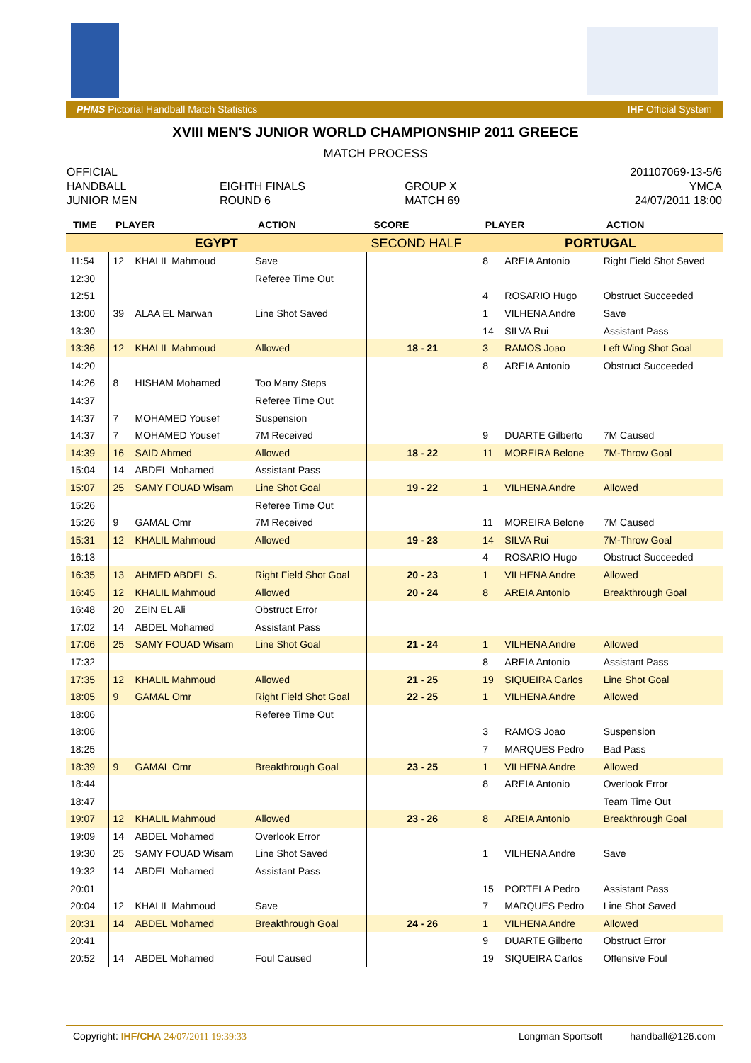PHMS Pictorial Handball Match Statistics IHF Official System
XVIII MEN'S JUNIOR WORLD CHAMPIONSHIP 2011 GREECE
MATCH PROCESS
| OFFICIAL | | | 201107069-13-5/6 |
| HANDBALL | EIGHTH FINALS | GROUP X | YMCA |
| JUNIOR MEN | ROUND 6 | MATCH 69 | 24/07/2011 18:00 |
| TIME | PLAYER | | ACTION | SCORE | PLAYER | | ACTION |
| --- | --- | --- | --- | --- | --- | --- | --- |
| EGYPT | | | | SECOND HALF | PORTUGAL | | |
| 11:54 | 12 | KHALIL Mahmoud | Save | | 8 | AREIA Antonio | Right Field Shot Saved |
| 12:30 | | | Referee Time Out | | | | |
| 12:51 | | | | | 4 | ROSARIO Hugo | Obstruct Succeeded |
| 13:00 | 39 | ALAA EL Marwan | Line Shot Saved | | 1 | VILHENA Andre | Save |
| 13:30 | | | | | 14 | SILVA Rui | Assistant Pass |
| 13:36 | 12 | KHALIL Mahmoud | Allowed | 18 - 21 | 3 | RAMOS Joao | Left Wing Shot Goal |
| 14:20 | | | | | 8 | AREIA Antonio | Obstruct Succeeded |
| 14:26 | 8 | HISHAM Mohamed | Too Many Steps | | | | |
| 14:37 | | | Referee Time Out | | | | |
| 14:37 | 7 | MOHAMED Yousef | Suspension | | | | |
| 14:37 | 7 | MOHAMED Yousef | 7M Received | | 9 | DUARTE Gilberto | 7M Caused |
| 14:39 | 16 | SAID Ahmed | Allowed | 18 - 22 | 11 | MOREIRA Belone | 7M-Throw Goal |
| 15:04 | 14 | ABDEL Mohamed | Assistant Pass | | | | |
| 15:07 | 25 | SAMY FOUAD Wisam | Line Shot Goal | 19 - 22 | 1 | VILHENA Andre | Allowed |
| 15:26 | | | Referee Time Out | | | | |
| 15:26 | 9 | GAMAL Omr | 7M Received | | 11 | MOREIRA Belone | 7M Caused |
| 15:31 | 12 | KHALIL Mahmoud | Allowed | 19 - 23 | 14 | SILVA Rui | 7M-Throw Goal |
| 16:13 | | | | | 4 | ROSARIO Hugo | Obstruct Succeeded |
| 16:35 | 13 | AHMED ABDEL S. | Right Field Shot Goal | 20 - 23 | 1 | VILHENA Andre | Allowed |
| 16:45 | 12 | KHALIL Mahmoud | Allowed | 20 - 24 | 8 | AREIA Antonio | Breakthrough Goal |
| 16:48 | 20 | ZEIN EL Ali | Obstruct Error | | | | |
| 17:02 | 14 | ABDEL Mohamed | Assistant Pass | | | | |
| 17:06 | 25 | SAMY FOUAD Wisam | Line Shot Goal | 21 - 24 | 1 | VILHENA Andre | Allowed |
| 17:32 | | | | | 8 | AREIA Antonio | Assistant Pass |
| 17:35 | 12 | KHALIL Mahmoud | Allowed | 21 - 25 | 19 | SIQUEIRA Carlos | Line Shot Goal |
| 18:05 | 9 | GAMAL Omr | Right Field Shot Goal | 22 - 25 | 1 | VILHENA Andre | Allowed |
| 18:06 | | | Referee Time Out | | | | |
| 18:06 | | | | | 3 | RAMOS Joao | Suspension |
| 18:25 | | | | | 7 | MARQUES Pedro | Bad Pass |
| 18:39 | 9 | GAMAL Omr | Breakthrough Goal | 23 - 25 | 1 | VILHENA Andre | Allowed |
| 18:44 | | | | | 8 | AREIA Antonio | Overlook Error |
| 18:47 | | | | | | | Team Time Out |
| 19:07 | 12 | KHALIL Mahmoud | Allowed | 23 - 26 | 8 | AREIA Antonio | Breakthrough Goal |
| 19:09 | 14 | ABDEL Mohamed | Overlook Error | | | | |
| 19:30 | 25 | SAMY FOUAD Wisam | Line Shot Saved | | 1 | VILHENA Andre | Save |
| 19:32 | 14 | ABDEL Mohamed | Assistant Pass | | | | |
| 20:01 | | | | | 15 | PORTELA Pedro | Assistant Pass |
| 20:04 | 12 | KHALIL Mahmoud | Save | | 7 | MARQUES Pedro | Line Shot Saved |
| 20:31 | 14 | ABDEL Mohamed | Breakthrough Goal | 24 - 26 | 1 | VILHENA Andre | Allowed |
| 20:41 | | | | | 9 | DUARTE Gilberto | Obstruct Error |
| 20:52 | 14 | ABDEL Mohamed | Foul Caused | | 19 | SIQUEIRA Carlos | Offensive Foul |
Copyright: IHF/CHA 24/07/2011 19:39:33 Longman Sportsoft handball@126.com